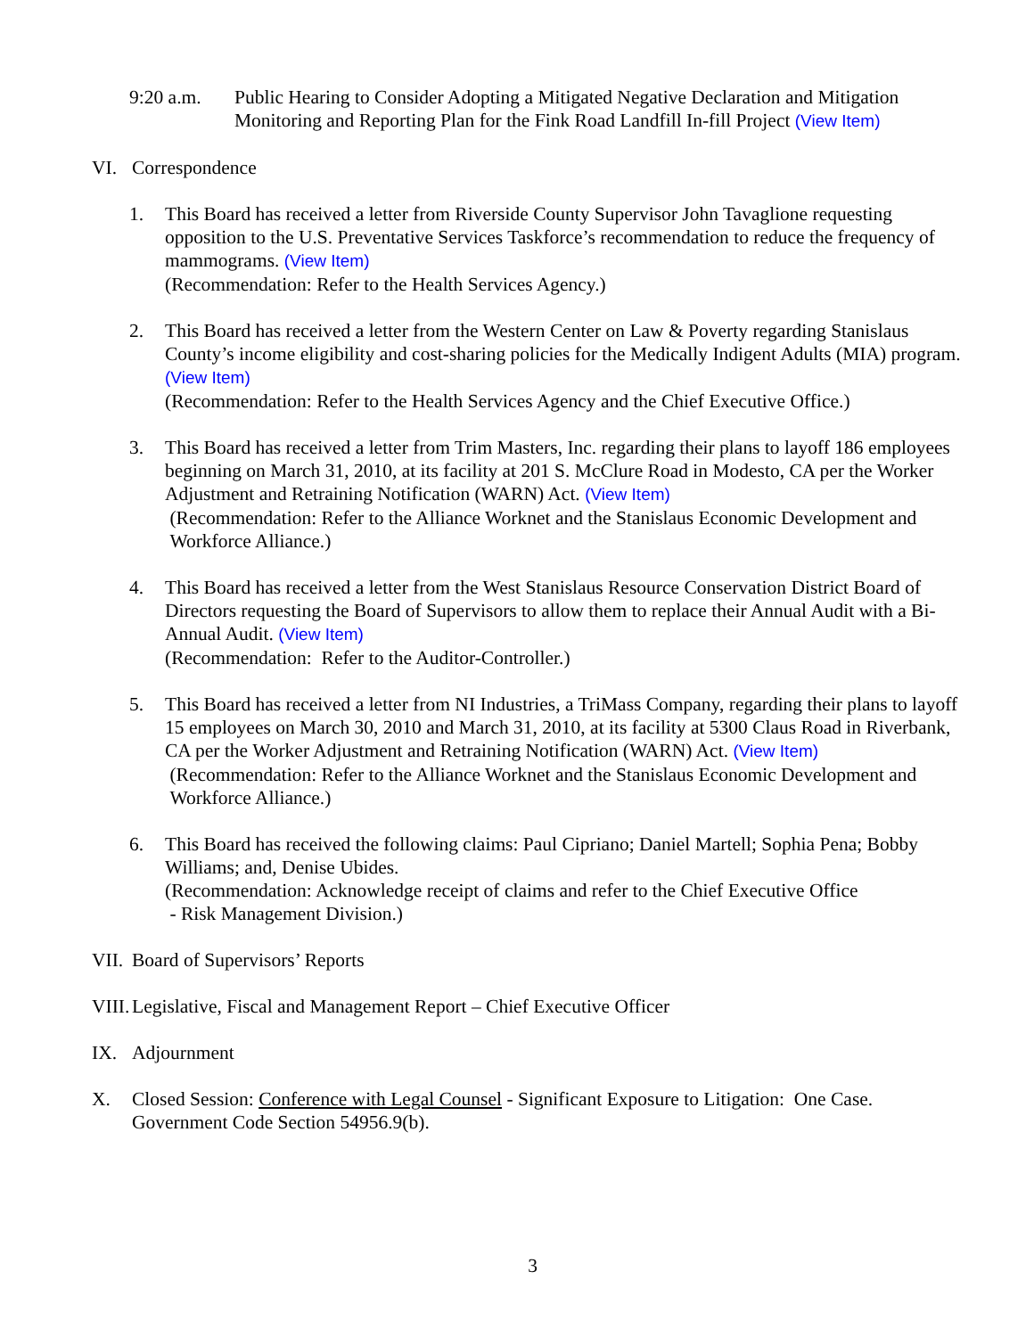9:20 a.m. Public Hearing to Consider Adopting a Mitigated Negative Declaration and Mitigation Monitoring and Reporting Plan for the Fink Road Landfill In-fill Project (View Item)
VI. Correspondence
1. This Board has received a letter from Riverside County Supervisor John Tavaglione requesting opposition to the U.S. Preventative Services Taskforce’s recommendation to reduce the frequency of mammograms. (View Item)
(Recommendation: Refer to the Health Services Agency.)
2. This Board has received a letter from the Western Center on Law & Poverty regarding Stanislaus County’s income eligibility and cost-sharing policies for the Medically Indigent Adults (MIA) program. (View Item)
(Recommendation: Refer to the Health Services Agency and the Chief Executive Office.)
3. This Board has received a letter from Trim Masters, Inc. regarding their plans to layoff 186 employees beginning on March 31, 2010, at its facility at 201 S. McClure Road in Modesto, CA per the Worker Adjustment and Retraining Notification (WARN) Act. (View Item)
(Recommendation: Refer to the Alliance Worknet and the Stanislaus Economic Development and Workforce Alliance.)
4. This Board has received a letter from the West Stanislaus Resource Conservation District Board of Directors requesting the Board of Supervisors to allow them to replace their Annual Audit with a Bi-Annual Audit. (View Item)
(Recommendation: Refer to the Auditor-Controller.)
5. This Board has received a letter from NI Industries, a TriMass Company, regarding their plans to layoff 15 employees on March 30, 2010 and March 31, 2010, at its facility at 5300 Claus Road in Riverbank, CA per the Worker Adjustment and Retraining Notification (WARN) Act. (View Item)
(Recommendation: Refer to the Alliance Worknet and the Stanislaus Economic Development and Workforce Alliance.)
6. This Board has received the following claims: Paul Cipriano; Daniel Martell; Sophia Pena; Bobby Williams; and, Denise Ubides.
(Recommendation: Acknowledge receipt of claims and refer to the Chief Executive Office
- Risk Management Division.)
VII.
Board of Supervisors’ Reports
VIII.
Legislative, Fiscal and Management Report – Chief Executive Officer
IX. Adjournment
X. Closed Session: Conference with Legal Counsel - Significant Exposure to Litigation: One Case. Government Code Section 54956.9(b).
3